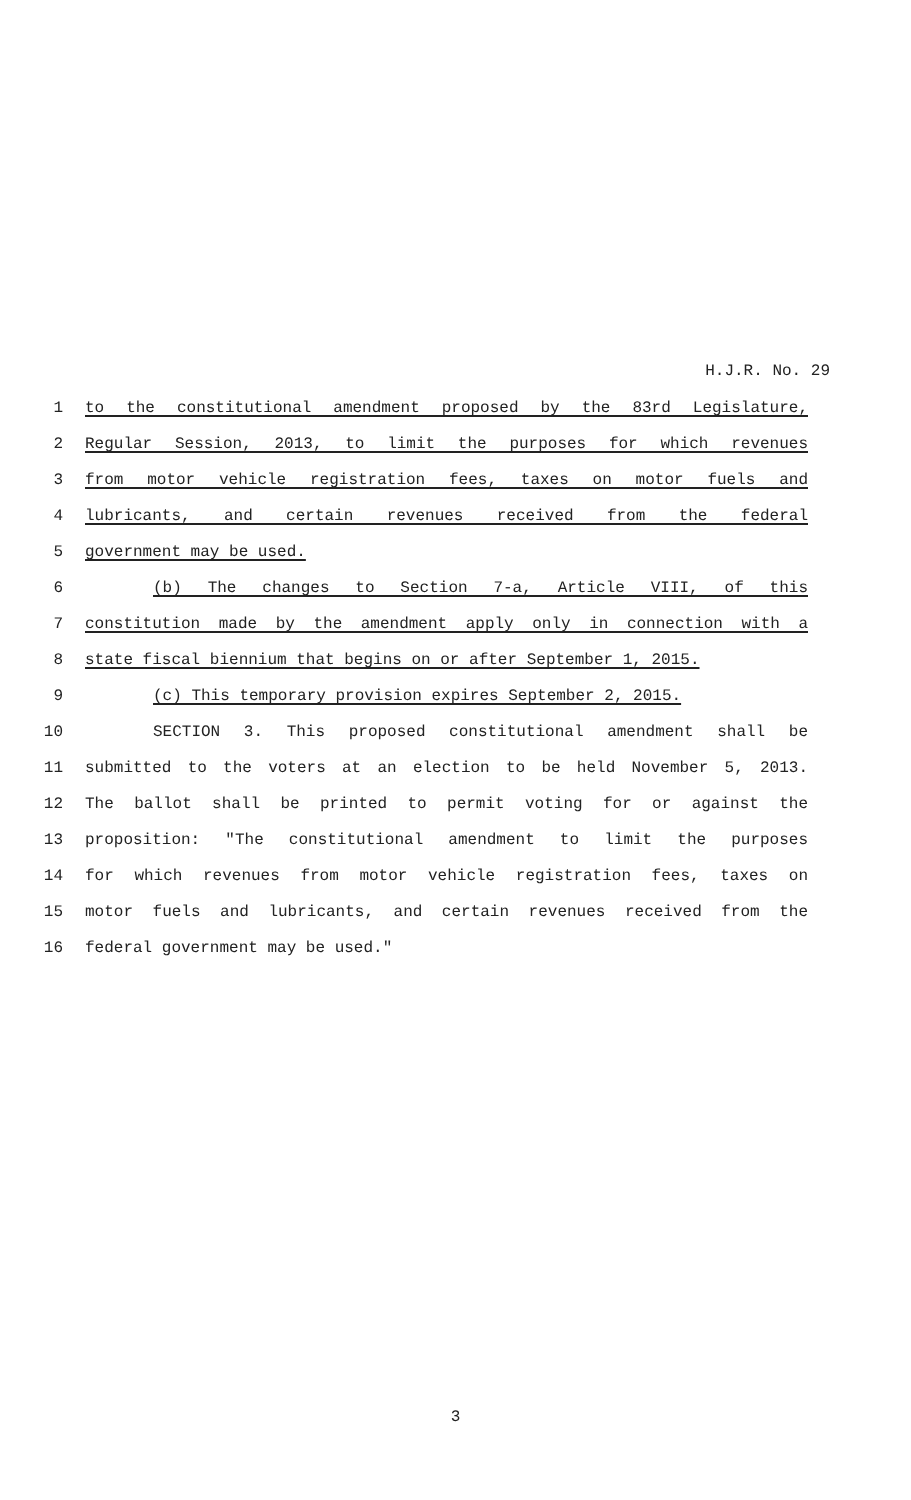H.J.R. No. 29
1 to the constitutional amendment proposed by the 83rd Legislature,
2 Regular Session, 2013, to limit the purposes for which revenues
3 from motor vehicle registration fees, taxes on motor fuels and
4 lubricants, and certain revenues received from the federal
5 government may be used.
6 (b) The changes to Section 7-a, Article VIII, of this
7 constitution made by the amendment apply only in connection with a
8 state fiscal biennium that begins on or after September 1, 2015.
9 (c) This temporary provision expires September 2, 2015.
10 SECTION 3. This proposed constitutional amendment shall be
11 submitted to the voters at an election to be held November 5, 2013.
12 The ballot shall be printed to permit voting for or against the
13 proposition: "The constitutional amendment to limit the purposes
14 for which revenues from motor vehicle registration fees, taxes on
15 motor fuels and lubricants, and certain revenues received from the
16 federal government may be used."
3